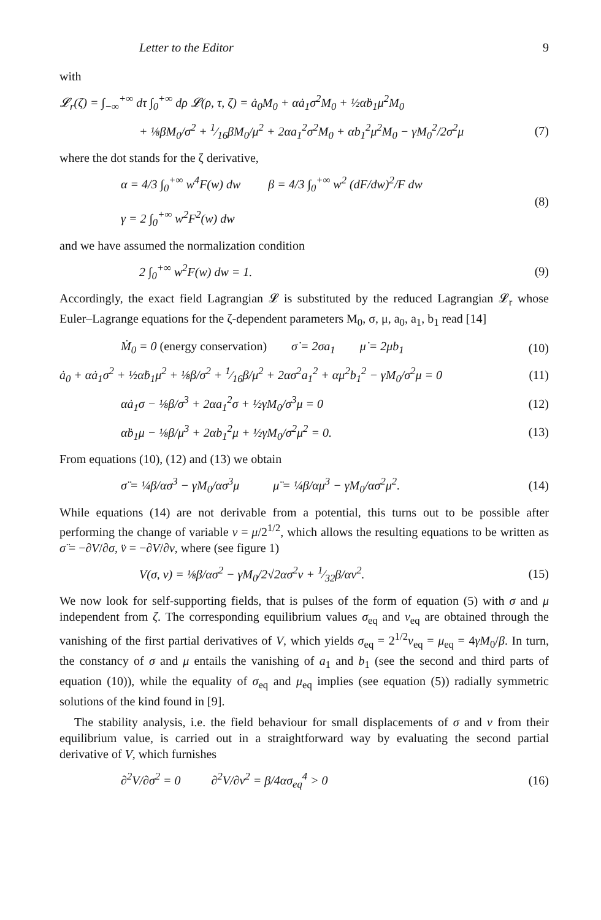Letter to the Editor 9
with
𝓛<sub>r</sub>(ζ) = ∫<sub>−∞</sub><sup>+∞</sup> dτ ∫<sub>0</sub><sup>+∞</sup> dρ 𝓛(ρ, τ, ζ) = ȧ<sub>0</sub>M<sub>0</sub> + αȧ<sub>1</sub>σ<sup>2</sup>M<sub>0</sub> + ½αḃ<sub>1</sub>μ<sup>2</sup>M<sub>0</sub>
+ ⅛βM<sub>0</sub>/σ<sup>2</sup> + 1⁄16βM<sub>0</sub>/μ<sup>2</sup> + 2αa<sub>1</sub><sup>2</sup>σ<sup>2</sup>M<sub>0</sub> + αb<sub>1</sub><sup>2</sup>μ<sup>2</sup>M<sub>0</sub> − γM<sub>0</sub><sup>2</sup>/2σ<sup>2</sup>μ (7)
where the dot stands for the ζ derivative,
α = 4/3 ∫<sub>0</sub><sup>+∞</sup> w<sup>4</sup>F(w) dw β = 4/3 ∫<sub>0</sub><sup>+∞</sup> w<sup>2</sup> (dF/dw)<sup>2</sup>/F dw
γ = 2 ∫<sub>0</sub><sup>+∞</sup> w<sup>2</sup>F<sup>2</sup>(w) dw (8)
and we have assumed the normalization condition
2 ∫<sub>0</sub><sup>+∞</sup> w<sup>2</sup>F(w) dw = 1. (9)
Accordingly, the exact field Lagrangian 𝓛 is substituted by the reduced Lagrangian 𝓛<sub>r</sub> whose Euler–Lagrange equations for the ζ-dependent parameters M<sub>0</sub>, σ, μ, a<sub>0</sub>, a<sub>1</sub>, b<sub>1</sub> read [14]
Ṁ<sub>0</sub> = 0 (energy conservation) σ̇ = 2σa<sub>1</sub> μ̇ = 2μb<sub>1</sub> (10)
ȧ<sub>0</sub> + αȧ<sub>1</sub>σ<sup>2</sup> + ½αḃ<sub>1</sub>μ<sup>2</sup> + ⅛β/σ<sup>2</sup> + 1⁄16β/μ<sup>2</sup> + 2ασ<sup>2</sup>a<sub>1</sub><sup>2</sup> + αμ<sup>2</sup>b<sub>1</sub><sup>2</sup> − γM<sub>0</sub>/σ<sup>2</sup>μ = 0 (11)
αȧ<sub>1</sub>σ − ⅛β/σ<sup>3</sup> + 2αa<sub>1</sub><sup>2</sup>σ + ½γM<sub>0</sub>/σ<sup>3</sup>μ = 0 (12)
αḃ<sub>1</sub>μ − ⅛β/μ<sup>3</sup> + 2αb<sub>1</sub><sup>2</sup>μ + ½γM<sub>0</sub>/σ<sup>2</sup>μ<sup>2</sup> = 0. (13)
From equations (10), (12) and (13) we obtain
σ̈ = ¼β/ασ<sup>3</sup> − γM<sub>0</sub>/ασ<sup>3</sup>μ μ̈ = ¼β/αμ<sup>3</sup> − γM<sub>0</sub>/ασ<sup>2</sup>μ<sup>2</sup>. (14)
While equations (14) are not derivable from a potential, this turns out to be possible after performing the change of variable v = μ/2<sup>1/2</sup>, which allows the resulting equations to be written as σ̈ = −∂V/∂σ, v̈ = −∂V/∂v, where (see figure 1)
V(σ, v) = ⅛β/ασ<sup>2</sup> − γM<sub>0</sub>/2√2ασ<sup>2</sup>v + 1⁄32β/αv<sup>2</sup>. (15)
We now look for self-supporting fields, that is pulses of the form of equation (5) with σ and μ independent from ζ. The corresponding equilibrium values σ<sub>eq</sub> and v<sub>eq</sub> are obtained through the vanishing of the first partial derivatives of V, which yields σ<sub>eq</sub> = 2<sup>1/2</sup>v<sub>eq</sub> = μ<sub>eq</sub> = 4γM<sub>0</sub>/β. In turn, the constancy of σ and μ entails the vanishing of a<sub>1</sub> and b<sub>1</sub> (see the second and third parts of equation (10)), while the equality of σ<sub>eq</sub> and μ<sub>eq</sub> implies (see equation (5)) radially symmetric solutions of the kind found in [9].
The stability analysis, i.e. the field behaviour for small displacements of σ and v from their equilibrium value, is carried out in a straightforward way by evaluating the second partial derivative of V, which furnishes
∂<sup>2</sup>V/∂σ<sup>2</sup> = 0 ∂<sup>2</sup>V/∂v<sup>2</sup> = β/4ασ<sub>eq</sub><sup>4</sup> > 0 (16)